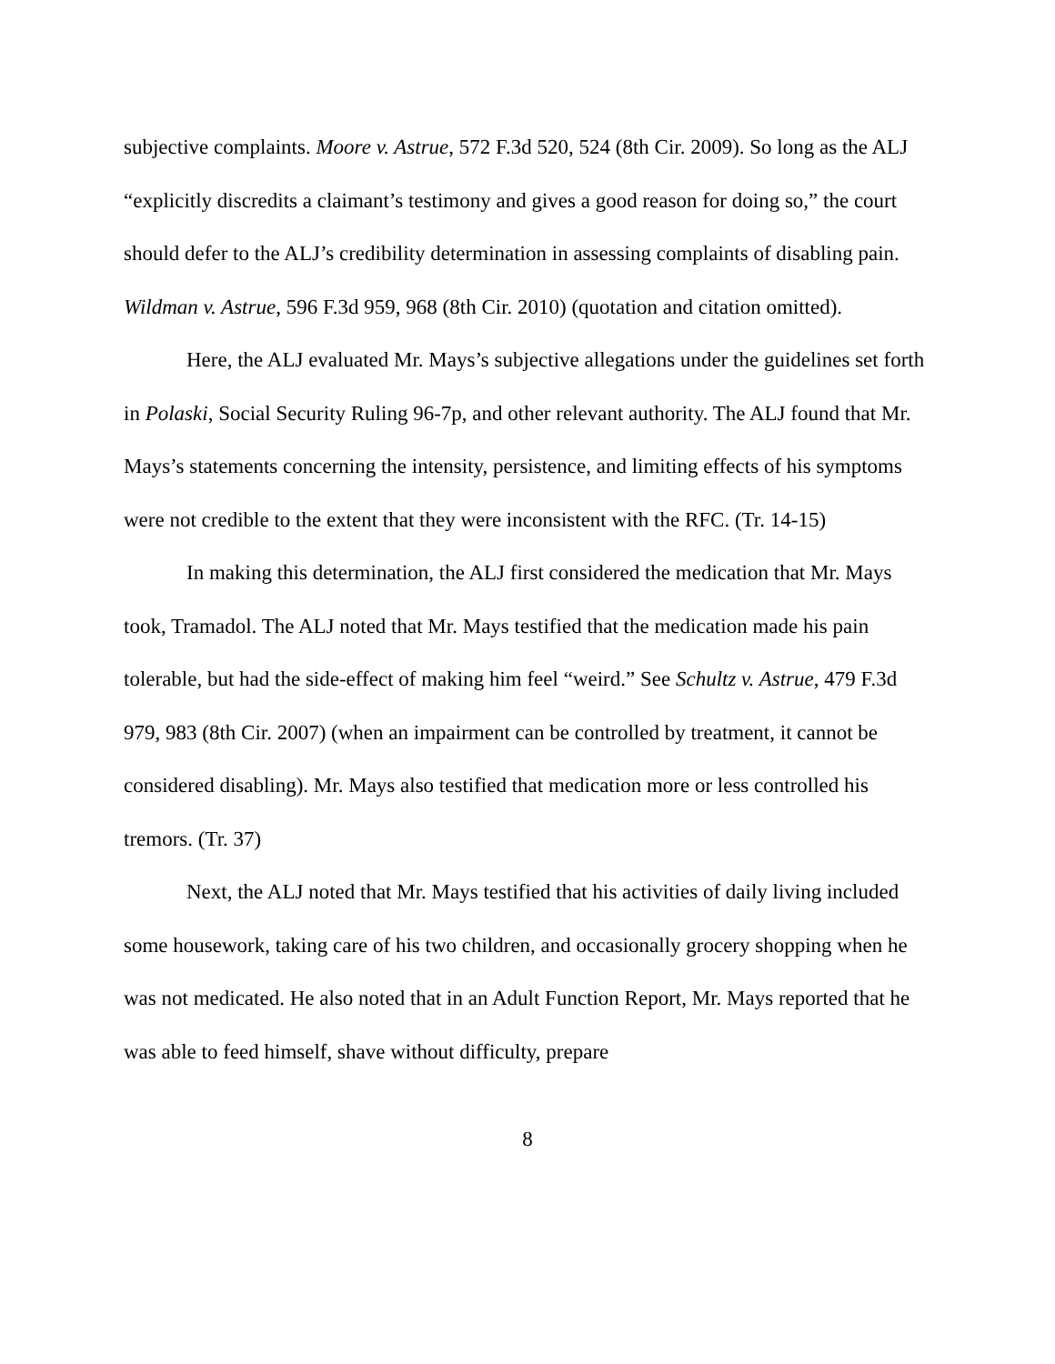subjective complaints. Moore v. Astrue, 572 F.3d 520, 524 (8th Cir. 2009). So long as the ALJ “explicitly discredits a claimant’s testimony and gives a good reason for doing so,” the court should defer to the ALJ’s credibility determination in assessing complaints of disabling pain. Wildman v. Astrue, 596 F.3d 959, 968 (8th Cir. 2010) (quotation and citation omitted).
Here, the ALJ evaluated Mr. Mays’s subjective allegations under the guidelines set forth in Polaski, Social Security Ruling 96-7p, and other relevant authority. The ALJ found that Mr. Mays’s statements concerning the intensity, persistence, and limiting effects of his symptoms were not credible to the extent that they were inconsistent with the RFC. (Tr. 14-15)
In making this determination, the ALJ first considered the medication that Mr. Mays took, Tramadol. The ALJ noted that Mr. Mays testified that the medication made his pain tolerable, but had the side-effect of making him feel “weird.” See Schultz v. Astrue, 479 F.3d 979, 983 (8th Cir. 2007) (when an impairment can be controlled by treatment, it cannot be considered disabling). Mr. Mays also testified that medication more or less controlled his tremors. (Tr. 37)
Next, the ALJ noted that Mr. Mays testified that his activities of daily living included some housework, taking care of his two children, and occasionally grocery shopping when he was not medicated. He also noted that in an Adult Function Report, Mr. Mays reported that he was able to feed himself, shave without difficulty, prepare
8